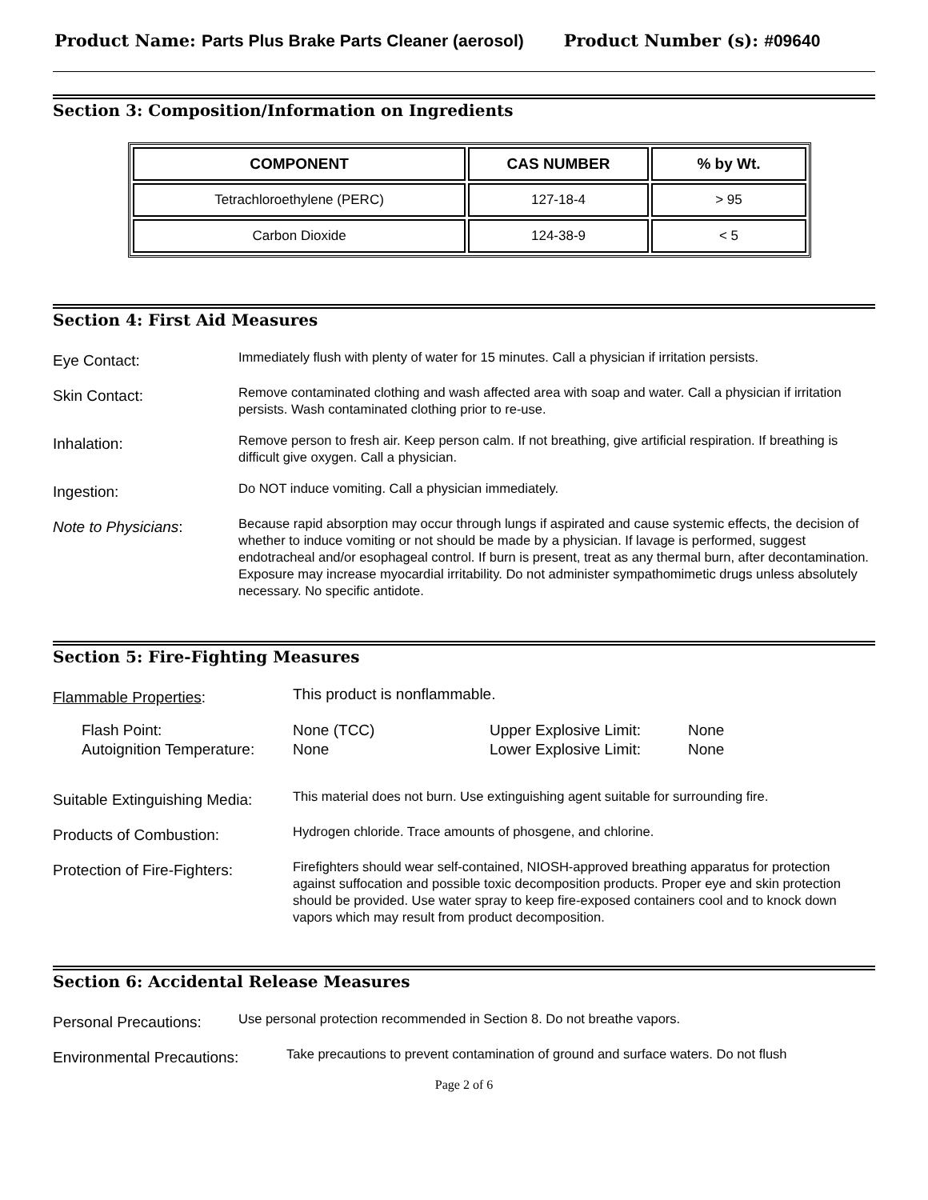Product Name: Parts Plus Brake Parts Cleaner (aerosol)
Product Number (s): #09640
Section 3: Composition/Information on Ingredients
| COMPONENT | CAS NUMBER | % by Wt. |
| --- | --- | --- |
| Tetrachloroethylene (PERC) | 127-18-4 | > 95 |
| Carbon Dioxide | 124-38-9 | < 5 |
Section 4: First Aid Measures
Eye Contact:
Immediately flush with plenty of water for 15 minutes. Call a physician if irritation persists.
Skin Contact:
Remove contaminated clothing and wash affected area with soap and water. Call a physician if irritation persists. Wash contaminated clothing prior to re-use.
Inhalation:
Remove person to fresh air. Keep person calm. If not breathing, give artificial respiration. If breathing is difficult give oxygen. Call a physician.
Ingestion:
Do NOT induce vomiting. Call a physician immediately.
Note to Physicians:
Because rapid absorption may occur through lungs if aspirated and cause systemic effects, the decision of whether to induce vomiting or not should be made by a physician. If lavage is performed, suggest endotracheal and/or esophageal control. If burn is present, treat as any thermal burn, after decontamination. Exposure may increase myocardial irritability. Do not administer sympathomimetic drugs unless absolutely necessary. No specific antidote.
Section 5: Fire-Fighting Measures
Flammable Properties:
This product is nonflammable.
Flash Point:
Autoignition Temperature:
None (TCC)
None
Upper Explosive Limit:
Lower Explosive Limit:
None
None
Suitable Extinguishing Media:
This material does not burn. Use extinguishing agent suitable for surrounding fire.
Products of Combustion:
Hydrogen chloride. Trace amounts of phosgene, and chlorine.
Protection of Fire-Fighters:
Firefighters should wear self-contained, NIOSH-approved breathing apparatus for protection against suffocation and possible toxic decomposition products. Proper eye and skin protection should be provided. Use water spray to keep fire-exposed containers cool and to knock down vapors which may result from product decomposition.
Section 6: Accidental Release Measures
Personal Precautions:
Use personal protection recommended in Section 8. Do not breathe vapors.
Environmental Precautions:
Take precautions to prevent contamination of ground and surface waters. Do not flush
Page 2 of 6